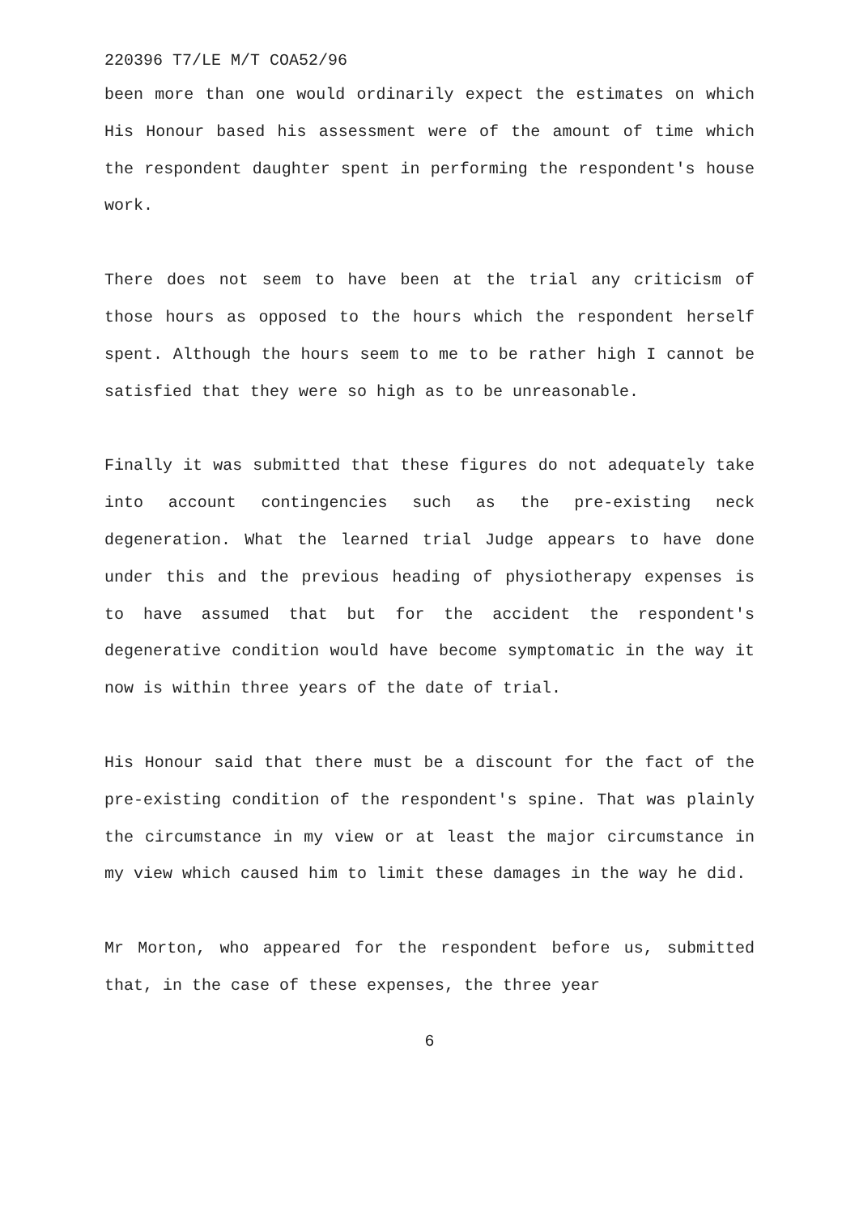220396 T7/LE M/T COA52/96
been more than one would ordinarily expect the estimates on which His Honour based his assessment were of the amount of time which the respondent daughter spent in performing the respondent's house work.
There does not seem to have been at the trial any criticism of those hours as opposed to the hours which the respondent herself spent. Although the hours seem to me to be rather high I cannot be satisfied that they were so high as to be unreasonable.
Finally it was submitted that these figures do not adequately take into account contingencies such as the pre-existing neck degeneration. What the learned trial Judge appears to have done under this and the previous heading of physiotherapy expenses is to have assumed that but for the accident the respondent's degenerative condition would have become symptomatic in the way it now is within three years of the date of trial.
His Honour said that there must be a discount for the fact of the pre-existing condition of the respondent's spine. That was plainly the circumstance in my view or at least the major circumstance in my view which caused him to limit these damages in the way he did.
Mr Morton, who appeared for the respondent before us, submitted that, in the case of these expenses, the three year
6